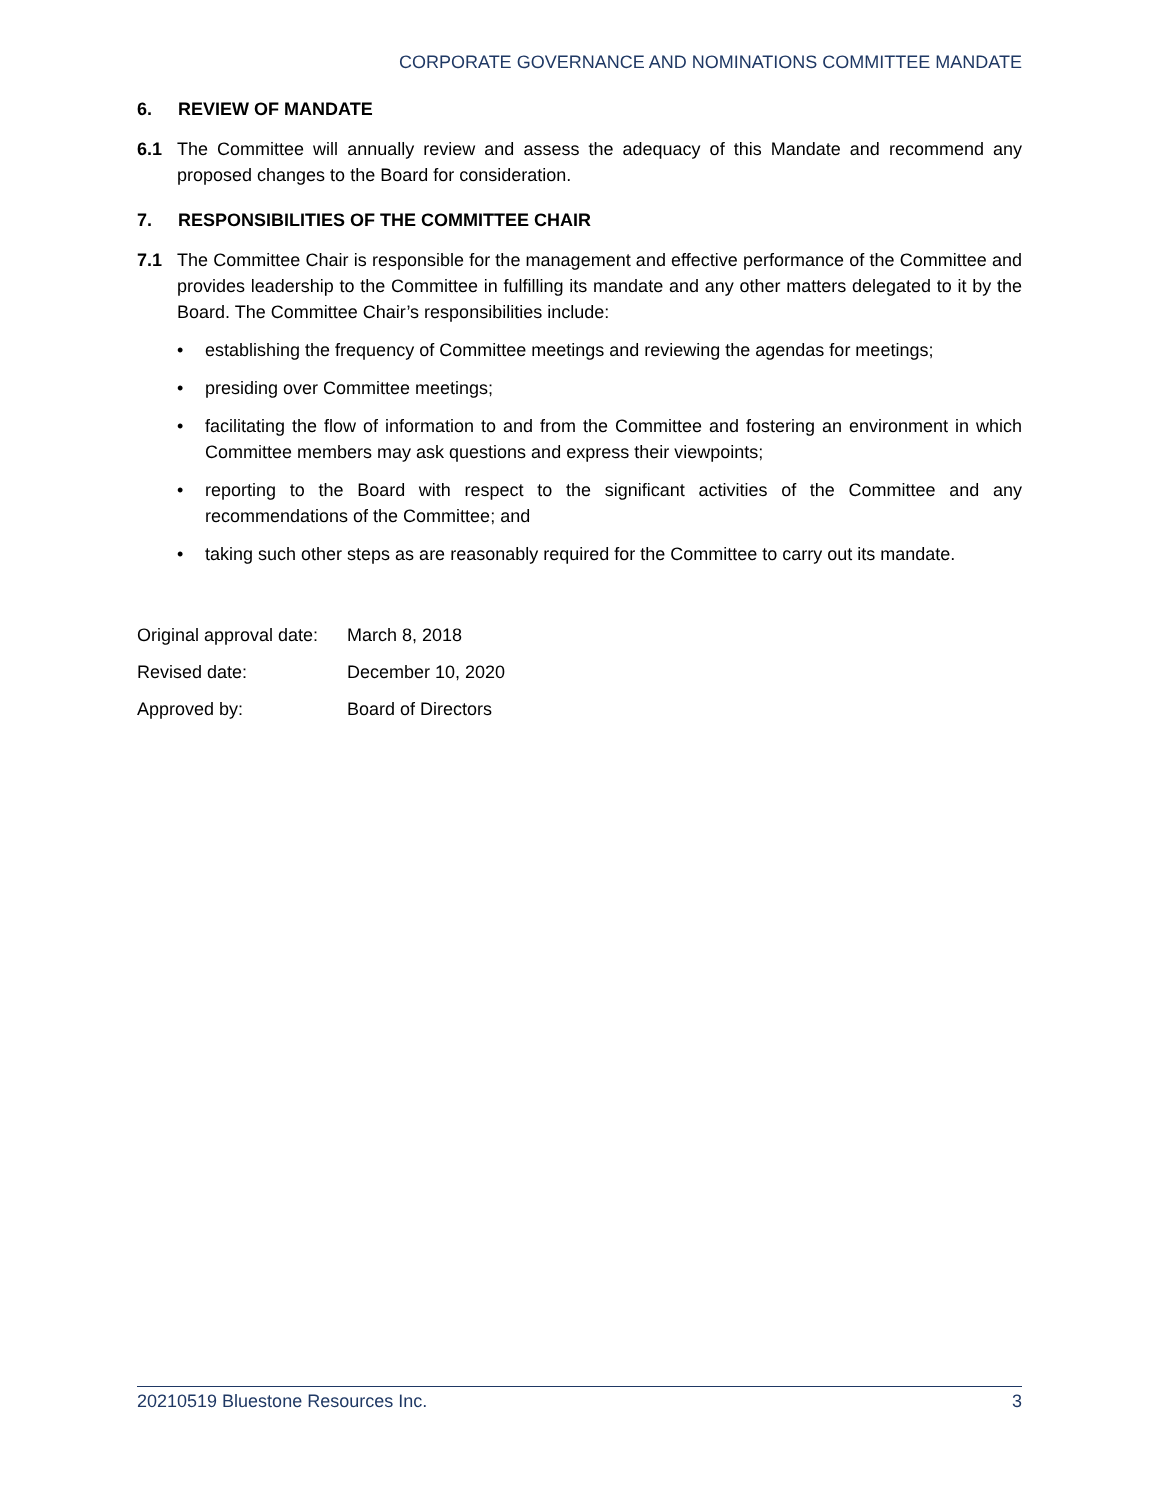CORPORATE GOVERNANCE AND NOMINATIONS COMMITTEE MANDATE
6. REVIEW OF MANDATE
6.1 The Committee will annually review and assess the adequacy of this Mandate and recommend any proposed changes to the Board for consideration.
7. RESPONSIBILITIES OF THE COMMITTEE CHAIR
7.1 The Committee Chair is responsible for the management and effective performance of the Committee and provides leadership to the Committee in fulfilling its mandate and any other matters delegated to it by the Board. The Committee Chair’s responsibilities include:
• establishing the frequency of Committee meetings and reviewing the agendas for meetings;
• presiding over Committee meetings;
• facilitating the flow of information to and from the Committee and fostering an environment in which Committee members may ask questions and express their viewpoints;
• reporting to the Board with respect to the significant activities of the Committee and any recommendations of the Committee; and
• taking such other steps as are reasonably required for the Committee to carry out its mandate.
Original approval date: March 8, 2018
Revised date: December 10, 2020
Approved by: Board of Directors
20210519 Bluestone Resources Inc.
3